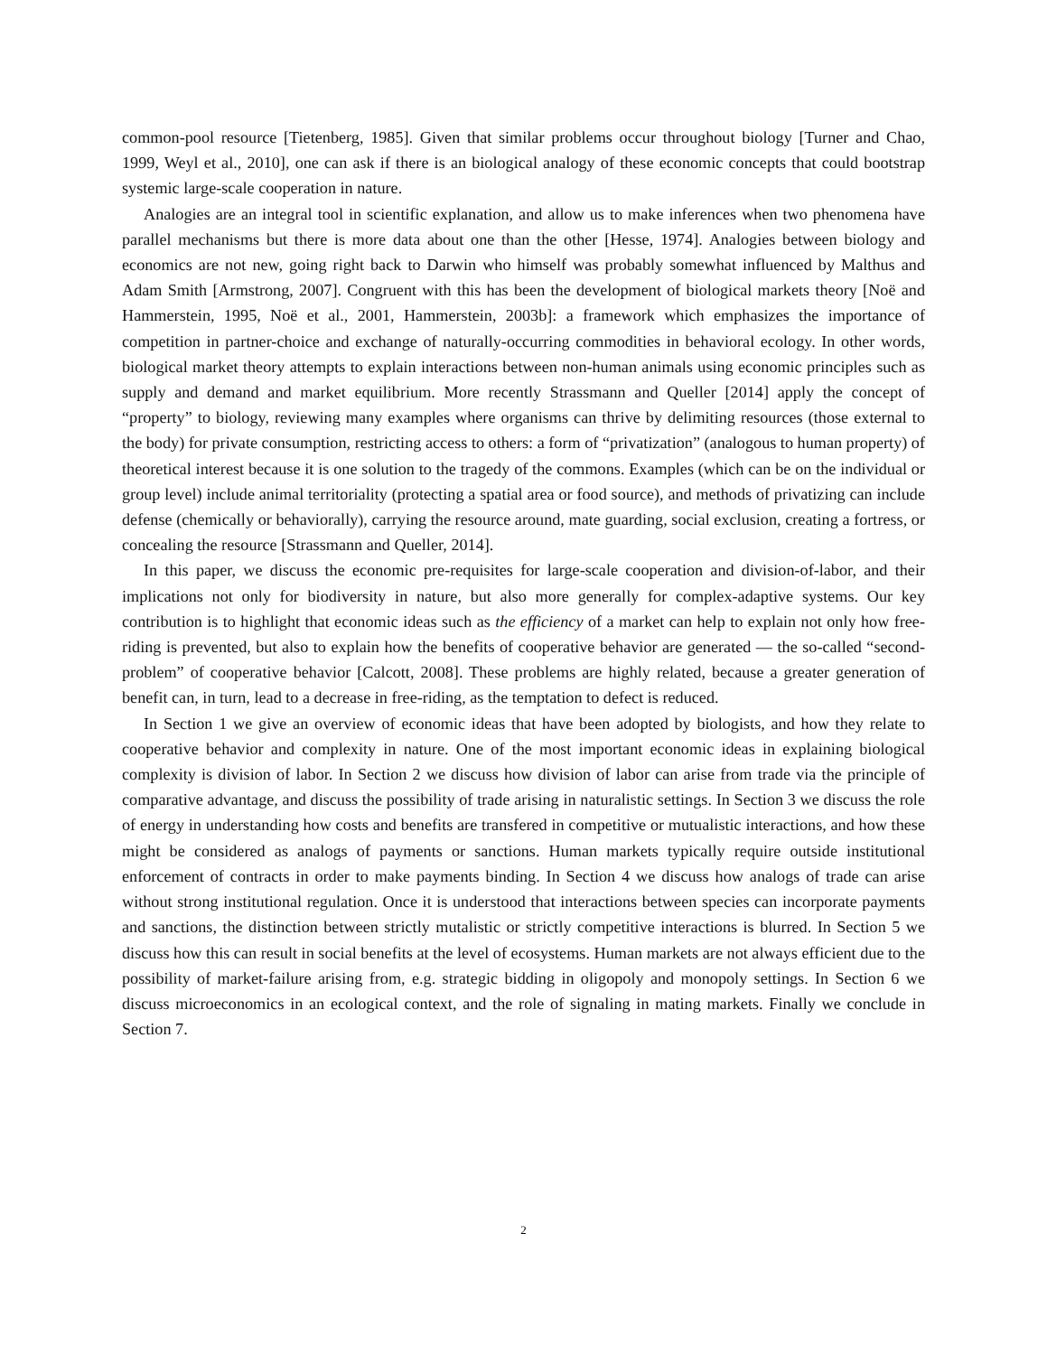common-pool resource [Tietenberg, 1985]. Given that similar problems occur throughout biology [Turner and Chao, 1999, Weyl et al., 2010], one can ask if there is an biological analogy of these economic concepts that could bootstrap systemic large-scale cooperation in nature.
Analogies are an integral tool in scientific explanation, and allow us to make inferences when two phenomena have parallel mechanisms but there is more data about one than the other [Hesse, 1974]. Analogies between biology and economics are not new, going right back to Darwin who himself was probably somewhat influenced by Malthus and Adam Smith [Armstrong, 2007]. Congruent with this has been the development of biological markets theory [Noë and Hammerstein, 1995, Noë et al., 2001, Hammerstein, 2003b]: a framework which emphasizes the importance of competition in partner-choice and exchange of naturally-occurring commodities in behavioral ecology. In other words, biological market theory attempts to explain interactions between non-human animals using economic principles such as supply and demand and market equilibrium. More recently Strassmann and Queller [2014] apply the concept of “property” to biology, reviewing many examples where organisms can thrive by delimiting resources (those external to the body) for private consumption, restricting access to others: a form of “privatization” (analogous to human property) of theoretical interest because it is one solution to the tragedy of the commons. Examples (which can be on the individual or group level) include animal territoriality (protecting a spatial area or food source), and methods of privatizing can include defense (chemically or behaviorally), carrying the resource around, mate guarding, social exclusion, creating a fortress, or concealing the resource [Strassmann and Queller, 2014].
In this paper, we discuss the economic pre-requisites for large-scale cooperation and division-of-labor, and their implications not only for biodiversity in nature, but also more generally for complex-adaptive systems. Our key contribution is to highlight that economic ideas such as the efficiency of a market can help to explain not only how free-riding is prevented, but also to explain how the benefits of cooperative behavior are generated — the so-called “second-problem” of cooperative behavior [Calcott, 2008]. These problems are highly related, because a greater generation of benefit can, in turn, lead to a decrease in free-riding, as the temptation to defect is reduced.
In Section 1 we give an overview of economic ideas that have been adopted by biologists, and how they relate to cooperative behavior and complexity in nature. One of the most important economic ideas in explaining biological complexity is division of labor. In Section 2 we discuss how division of labor can arise from trade via the principle of comparative advantage, and discuss the possibility of trade arising in naturalistic settings. In Section 3 we discuss the role of energy in understanding how costs and benefits are transfered in competitive or mutualistic interactions, and how these might be considered as analogs of payments or sanctions. Human markets typically require outside institutional enforcement of contracts in order to make payments binding. In Section 4 we discuss how analogs of trade can arise without strong institutional regulation. Once it is understood that interactions between species can incorporate payments and sanctions, the distinction between strictly mutalistic or strictly competitive interactions is blurred. In Section 5 we discuss how this can result in social benefits at the level of ecosystems. Human markets are not always efficient due to the possibility of market-failure arising from, e.g. strategic bidding in oligopoly and monopoly settings. In Section 6 we discuss microeconomics in an ecological context, and the role of signaling in mating markets. Finally we conclude in Section 7.
2